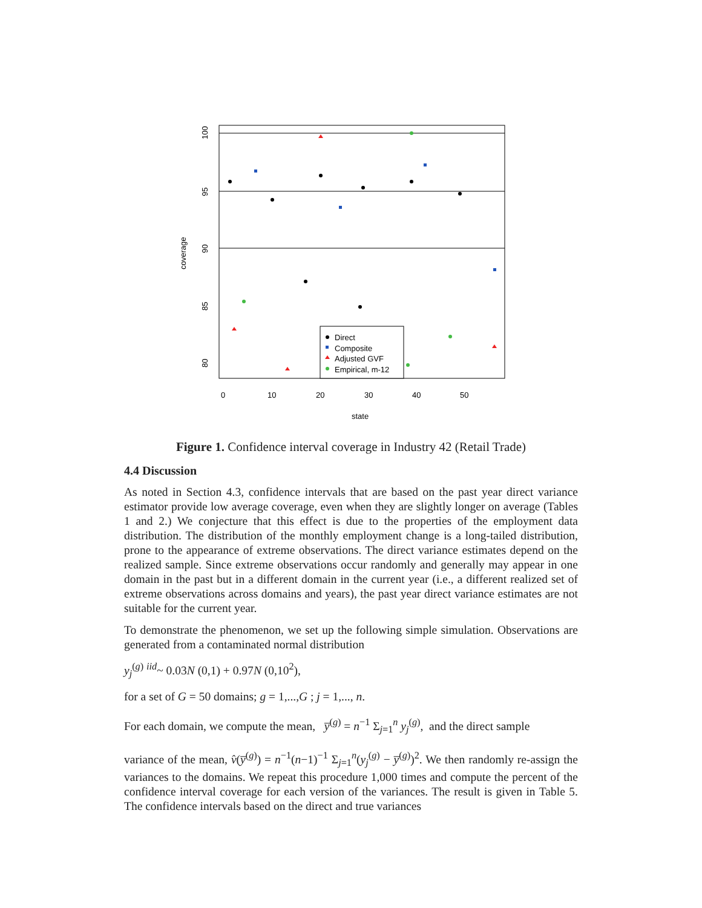Direct
Composite
Adjusted GVF
Empirical, m-12
0
10
20
30
40
50
state
100
95
90
85
80
coverage
Figure 1. Confidence interval coverage in Industry 42 (Retail Trade)
4.4 Discussion
As noted in Section 4.3, confidence intervals that are based on the past year direct variance estimator provide low average coverage, even when they are slightly longer on average (Tables 1 and 2.) We conjecture that this effect is due to the properties of the employment data distribution. The distribution of the monthly employment change is a long-tailed distribution, prone to the appearance of extreme observations. The direct variance estimates depend on the realized sample. Since extreme observations occur randomly and generally may appear in one domain in the past but in a different domain in the current year (i.e., a different realized set of extreme observations across domains and years), the past year direct variance estimates are not suitable for the current year.
To demonstrate the phenomenon, we set up the following simple simulation. Observations are generated from a contaminated normal distribution
y<sub>j</sub><sup>(g)</sup> <sup>iid</sup>~ 0.03N (0,1) + 0.97N (0,10<sup>2</sup>),
for a set of G = 50 domains; g = 1,...,G ; j = 1,..., n.
For each domain, we compute the mean, y̅<sup>(g)</sup> = n<sup>−1</sup> Σ<sub>j=1</sub><sup>n</sup> y<sub>j</sub><sup>(g)</sup>, and the direct sample
variance of the mean, v̂(y̅<sup>(g)</sup>) = n<sup>−1</sup>(n−1)<sup>−1</sup> Σ<sub>j=1</sub><sup>n</sup>(y<sub>j</sub><sup>(g)</sup> − y̅<sup>(g)</sup>)<sup>2</sup>. We then randomly re-assign the variances to the domains. We repeat this procedure 1,000 times and compute the percent of the confidence interval coverage for each version of the variances. The result is given in Table 5. The confidence intervals based on the direct and true variances